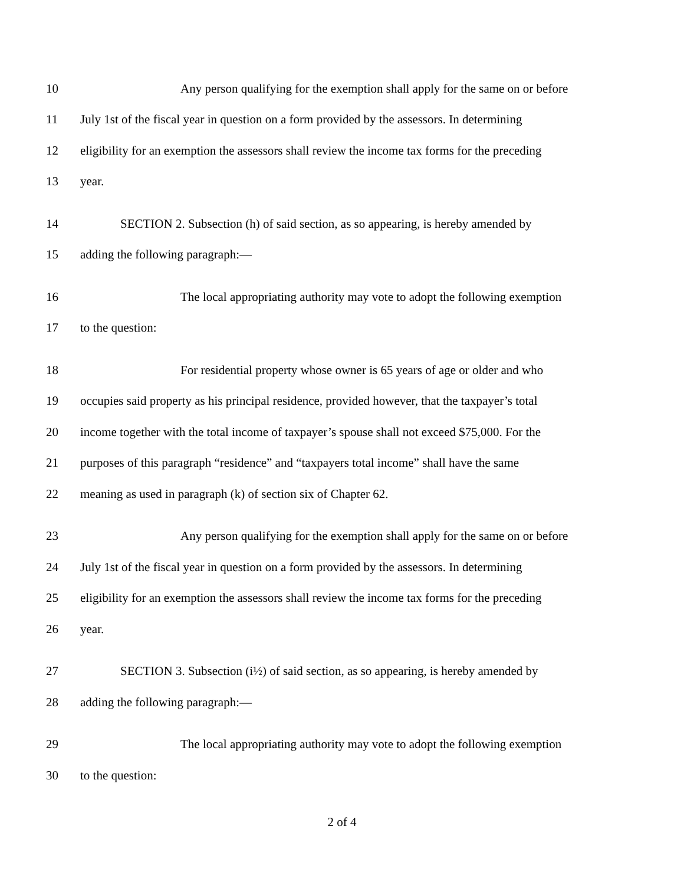10 Any person qualifying for the exemption shall apply for the same on or before
11 July 1st of the fiscal year in question on a form provided by the assessors. In determining
12 eligibility for an exemption the assessors shall review the income tax forms for the preceding
13 year.
14 SECTION 2. Subsection (h) of said section, as so appearing, is hereby amended by
15 adding the following paragraph:—
16 The local appropriating authority may vote to adopt the following exemption
17 to the question:
18 For residential property whose owner is 65 years of age or older and who
19 occupies said property as his principal residence, provided however, that the taxpayer’s total
20 income together with the total income of taxpayer’s spouse shall not exceed $75,000. For the
21 purposes of this paragraph “residence” and “taxpayers total income” shall have the same
22 meaning as used in paragraph (k) of section six of Chapter 62.
23 Any person qualifying for the exemption shall apply for the same on or before
24 July 1st of the fiscal year in question on a form provided by the assessors. In determining
25 eligibility for an exemption the assessors shall review the income tax forms for the preceding
26 year.
27 SECTION 3. Subsection (i½) of said section, as so appearing, is hereby amended by
28 adding the following paragraph:—
29 The local appropriating authority may vote to adopt the following exemption
30 to the question:
2 of 4